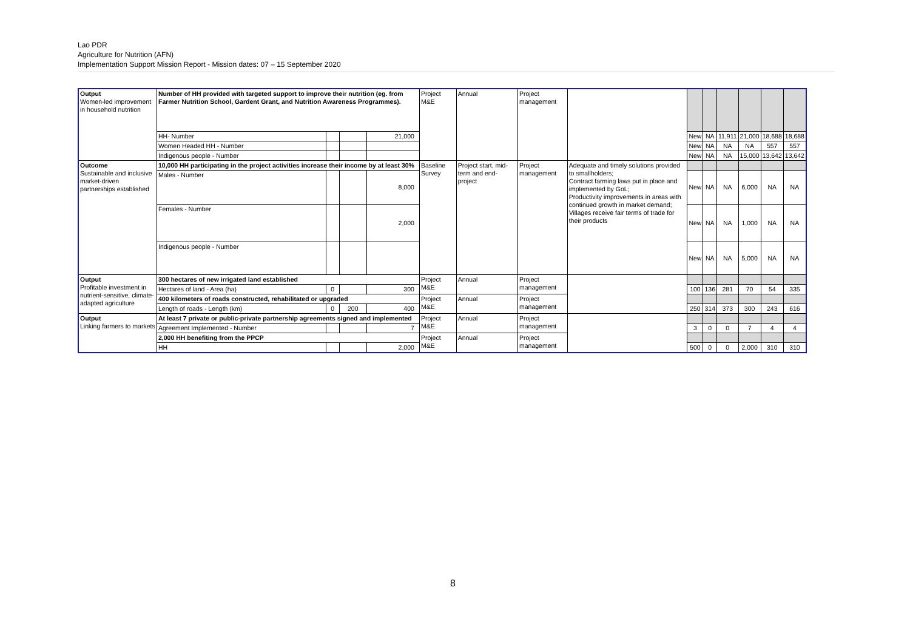Lao PDR
Agriculture for Nutrition (AFN)
Implementation Support Mission Report - Mission dates: 07 – 15 September 2020
| Output Women-led improvement in household nutrition | Number of HH provided with targeted support to improve their nutrition (eg. from Farmer Nutrition School, Gardent Grant, and Nutrition Awareness Programmes). | | | | Project M&E | Annual | Project management | | | | | | | |
| | HH- Number | | | 21,000 | | | | | New | NA | 11,911 | 21,000 | 18,688 | 18,688 |
| | Women Headed HH - Number | | | | | | | | New | NA | NA | NA | 557 | 557 |
| | Indigenous people - Number | | | | | | | | New | NA | NA | 15,000 | 13,642 | 13,642 |
| Outcome Sustainable and inclusive market-driven partnerships established | 10,000 HH participating in the project activities increase their income by at least 30% | | | | Baseline Survey | Project start, mid-term and end-project | Project management | Adequate and timely solutions provided to smallholders; Contract farming laws put in place and implemented by GoL; Productivity improvements in areas with continued growth in market demand; Villages receive fair terms of trade for their products | | | | | | |
| | Males - Number | | | 8,000 | | | | | New | NA | NA | 6,000 | NA | NA |
| | Females - Number | | | 2,000 | | | | | New | NA | NA | 1,000 | NA | NA |
| | Indigenous people - Number | | | | | | | | New | NA | NA | 5,000 | NA | NA |
| Output Profitable investment in nutrient-sensitive, climate-adapted agriculture | 300 hectares of new irrigated land established | | | | Project M&E | Annual | Project management | | | | | | | |
| | Hectares of land - Area (ha) | 0 | | 300 | | | | | 100 | 136 | 281 | 70 | 54 | 335 |
| | 400 kilometers of roads constructed, rehabilitated or upgraded | | | | Project M&E | Annual | Project management | | | | | | | |
| | Length of roads - Length (km) | 0 | 200 | 400 | | | | | 250 | 314 | 373 | 300 | 243 | 616 |
| Output Linking farmers to markets | At least 7 private or public-private partnership agreements signed and implemented | | | | Project M&E | Annual | Project management | | | | | | | |
| | Agreement Implemented - Number | | | 7 | | | | | 3 | 0 | 0 | 7 | 4 | 4 |
| | 2,000 HH benefiting from the PPCP | | | | Project M&E | Annual | Project management | | | | | | | |
| | HH | | | 2,000 | | | | | 500 | 0 | 0 | 2,000 | 310 | 310 |
8